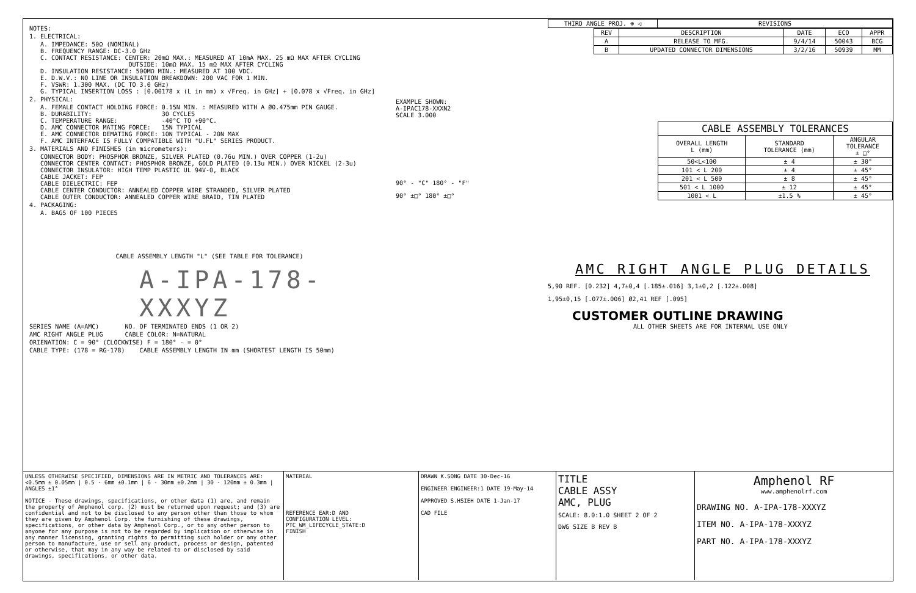NOTES:
1. ELECTRICAL:
A. IMPEDANCE: 50Ω (NOMINAL) B. FREQUENCY RANGE: DC-3.0 GHz C. CONTACT RESISTANCE: CENTER: 20mΩ MAX.: MEASURED AT 10mA MAX. 25 mΩ MAX AFTER CYCLING OUTSIDE: 10mΩ MAX. 15 mΩ MAX AFTER CYCLING D. INSULATION RESISTANCE: 500MΩ MIN.: MEASURED AT 100 VDC. E. D.W.V.: NO LINE OR INSULATION BREAKDOWN: 200 VAC FOR 1 MIN. F. VSWR: 1.300 MAX. (DC TO 3.0 GHz) G. TYPICAL INSERTION LOSS : [0.00178 x (L in mm) x √Freq. in GHz] + [0.078 x √Freq. in GHz]
2. PHYSICAL:
A. FEMALE CONTACT HOLDING FORCE: 0.15N MIN. : MEASURED WITH A Ø0.475mm PIN GAUGE. B. DURABILITY: 30 CYCLES C. TEMPERATURE RANGE: -40°C TO +90°C. D. AMC CONNECTOR MATING FORCE: 15N TYPICAL E. AMC CONNECTOR DEMATING FORCE: 10N TYPICAL - 20N MAX F. AMC INTERFACE IS FULLY COMPATIBLE WITH "U.FL" SERIES PRODUCT.
3. MATERIALS AND FINISHES (in micrometers):
CONNECTOR BODY: PHOSPHOR BRONZE, SILVER PLATED (0.76u MIN.) OVER COPPER (1-2u) CONNECTOR CENTER CONTACT: PHOSPHOR BRONZE, GOLD PLATED (0.13u MIN.) OVER NICKEL (2-3u) CONNECTOR INSULATOR: HIGH TEMP PLASTIC UL 94V-0, BLACK CABLE JACKET: FEP CABLE DIELECTRIC: FEP CABLE CENTER CONDUCTOR: ANNEALED COPPER WIRE STRANDED, SILVER PLATED CABLE OUTER CONDUCTOR: ANNEALED COPPER WIRE BRAID, TIN PLATED
4. PACKAGING:
A. BAGS OF 100 PIECES
CABLE ASSEMBLY LENGTH "L" (SEE TABLE FOR TOLERANCE)
A-IPA-178-XXXYZ
SERIES NAME (A=AMC) NO. OF TERMINATED ENDS (1 OR 2)
AMC RIGHT ANGLE PLUG CABLE COLOR: N=NATURAL
ORIENATION: C = 90° (CLOCKWISE) F = 180° - = 0°
CABLE TYPE: (178 = RG-178) CABLE ASSEMBLY LENGTH IN mm (SHORTEST LENGTH IS 50mm)
EXAMPLE SHOWN:
A-IPAC178-XXXN2
SCALE 3.000
90° - "C" 180° - "F"
90° ±□° 180° ±□°
| THIRD ANGLE PROJ. ⊕ ◁ | REVISIONS |
| REV | DESCRIPTION | DATE | ECO | APPR |
| --- | --- | --- | --- | --- |
| A | RELEASE TO MFG. | 9/4/14 | 50043 | BCG |
| B | UPDATED CONNECTOR DIMENSIONS | 3/2/16 | 50939 | MM |
| CABLE ASSEMBLY TOLERANCES | | |
| --- | --- | --- |
| OVERALL LENGTH L (mm) | STANDARD TOLERANCE (mm) | ANGULAR TOLERANCE ± □° |
| 50<L<100 | ± 4 | ± 30° |
| 101 < L 200 | ± 4 | ± 45° |
| 201 < L 500 | ± 8 | ± 45° |
| 501 < L 1000 | ± 12 | ± 45° |
| 1001 < L | ±1.5 % | ± 45° |
AMC RIGHT ANGLE PLUG DETAILS
5,90 REF. [0.232] 4,7±0,4 [.185±.016] 3,1±0,2 [.122±.008]
1,95±0,15 [.077±.006] Ø2,41 REF [.095]
CUSTOMER OUTLINE DRAWING
ALL OTHER SHEETS ARE FOR INTERNAL USE ONLY
UNLESS OTHERWISE SPECIFIED, DIMENSIONS ARE IN METRIC AND TOLERANCES ARE:
<0.5mm ± 0.05mm | 0.5 - 6mm ±0.1mm | 6 - 30mm ±0.2mm | 30 - 120mm ± 0.3mm | ANGLES ±1°
NOTICE - These drawings, specifications, or other data (1) are, and remain the property of Amphenol corp. (2) must be returned upon request; and (3) are confidential and not to be disclosed to any person other than those to whom they are given by Amphenol Corp. the furnishing of these drawings, specifications, or other data by Amphenol Corp., or to any other person to anyone for any purpose is not to be regarded by implication or otherwise in any manner licensing, granting rights to permitting such holder or any other person to manufacture, use or sell any product, process or design, patented or otherwise, that may in any way be related to or disclosed by said drawings, specifications, or other data.
MATERIAL
REFERENCE EAR:D AND
CONFIGURATION LEVEL: PTC_WM_LIFECYCLE_STATE:D
FINISH
DRAWN K.SONG DATE 30-Dec-16
ENGINEER ENGINEER:1 DATE 19-May-14
APPROVED S.HSIEH DATE 1-Jan-17
CAD FILE
TITLE
CABLE ASSY
AMC, PLUG
SCALE: 8.0:1.0 SHEET 2 OF 2
DWG SIZE B REV B
Amphenol RF
www.amphenolrf.com
DRAWING NO. A-IPA-178-XXXYZ
ITEM NO. A-IPA-178-XXXYZ
PART NO. A-IPA-178-XXXYZ